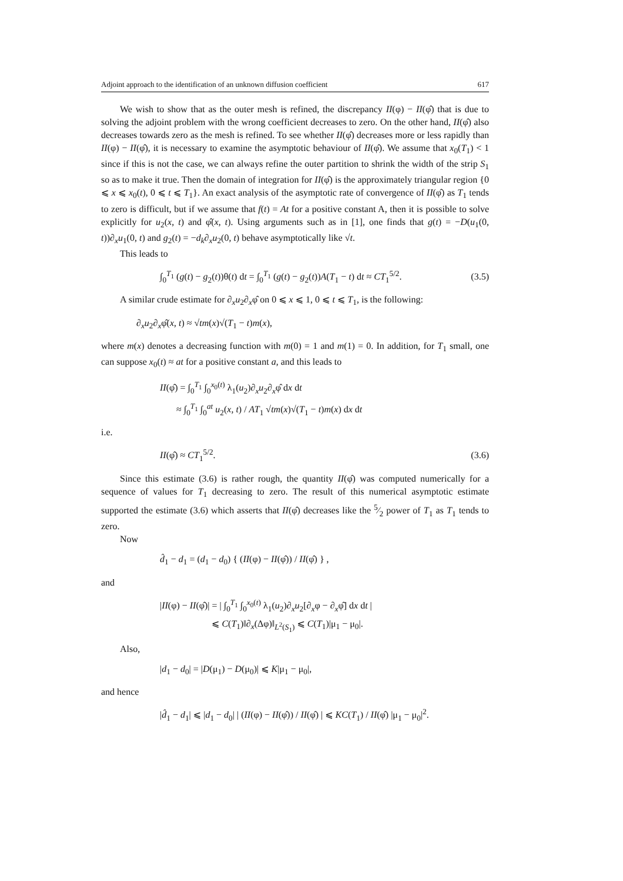Adjoint approach to the identification of an unknown diffusion coefficient 617
We wish to show that as the outer mesh is refined, the discrepancy II(φ) − II(φ̂) that is due to solving the adjoint problem with the wrong coefficient decreases to zero. On the other hand, II(φ̂) also decreases towards zero as the mesh is refined. To see whether II(φ̂) decreases more or less rapidly than II(φ) − II(φ̂), it is necessary to examine the asymptotic behaviour of II(φ̂). We assume that x<sub>0</sub>(T<sub>1</sub>) < 1 since if this is not the case, we can always refine the outer partition to shrink the width of the strip S<sub>1</sub> so as to make it true. Then the domain of integration for II(φ̂) is the approximately triangular region {0 ⩽ x ⩽ x<sub>0</sub>(t), 0 ⩽ t ⩽ T<sub>1</sub>}. An exact analysis of the asymptotic rate of convergence of II(φ̂) as T<sub>1</sub> tends to zero is difficult, but if we assume that f(t) = At for a positive constant A, then it is possible to solve explicitly for u<sub>2</sub>(x, t) and φ̂(x, t). Using arguments such as in [1], one finds that g(t) = −D(u<sub>1</sub>(0, t))∂<sub>x</sub>u<sub>1</sub>(0, t) and g<sub>2</sub>(t) = −d<sub>k</sub>∂<sub>x</sub>u<sub>2</sub>(0, t) behave asymptotically like √t.
This leads to
∫<sub>0</sub><sup>T<sub>1</sub></sup> (g(t) − g<sub>2</sub>(t))θ(t) dt = ∫<sub>0</sub><sup>T<sub>1</sub></sup> (g(t) − g<sub>2</sub>(t))A(T<sub>1</sub> − t) dt ≈ CT<sub>1</sub><sup>5/2</sup>. (3.5)
A similar crude estimate for ∂<sub>x</sub>u<sub>2</sub>∂<sub>x</sub>φ̂ on 0 ⩽ x ⩽ 1, 0 ⩽ t ⩽ T<sub>1</sub>, is the following:
∂<sub>x</sub>u<sub>2</sub>∂<sub>x</sub>φ̂(x, t) ≈ √tm(x)√(T<sub>1</sub> − t)m(x),
where m(x) denotes a decreasing function with m(0) = 1 and m(1) = 0. In addition, for T<sub>1</sub> small, one can suppose x<sub>0</sub>(t) ≈ at for a positive constant a, and this leads to
II(φ̂) = ∫<sub>0</sub><sup>T<sub>1</sub></sup> ∫<sub>0</sub><sup>x<sub>0</sub>(t)</sup> λ<sub>1</sub>(u<sub>2</sub>)∂<sub>x</sub>u<sub>2</sub>∂<sub>x</sub>φ̂ dx dt
≈ ∫<sub>0</sub><sup>T<sub>1</sub></sup> ∫<sub>0</sub><sup>at</sup> u<sub>2</sub>(x, t) / AT<sub>1</sub> √tm(x)√(T<sub>1</sub> − t)m(x) dx dt
i.e.
II(φ̂) ≈ CT<sub>1</sub><sup>5/2</sup>. (3.6)
Since this estimate (3.6) is rather rough, the quantity II(φ̂) was computed numerically for a sequence of values for T<sub>1</sub> decreasing to zero. The result of this numerical asymptotic estimate supported the estimate (3.6) which asserts that II(φ̂) decreases like the 5⁄2 power of T<sub>1</sub> as T<sub>1</sub> tends to zero.
Now
d̂<sub>1</sub> − d<sub>1</sub> = (d<sub>1</sub> − d<sub>0</sub>) { (II(φ) − II(φ̂)) / II(φ̂) } ,
and
|II(φ) − II(φ̂)| = | ∫<sub>0</sub><sup>T<sub>1</sub></sup> ∫<sub>0</sub><sup>x<sub>0</sub>(t)</sup> λ<sub>1</sub>(u<sub>2</sub>)∂<sub>x</sub>u<sub>2</sub>[∂<sub>x</sub>φ − ∂<sub>x</sub>φ̂] dx dt |
⩽ C(T<sub>1</sub>)‖∂<sub>x</sub>(Δφ)‖<sub>L<sup>2</sup>(S<sub>1</sub>)</sub> ⩽ C(T<sub>1</sub>)|μ<sub>1</sub> − μ<sub>0</sub>|.
Also,
|d<sub>1</sub> − d<sub>0</sub>| = |D(μ<sub>1</sub>) − D(μ<sub>0</sub>)| ⩽ K|μ<sub>1</sub> − μ<sub>0</sub>|,
and hence
|d̂<sub>1</sub> − d<sub>1</sub>| ⩽ |d<sub>1</sub> − d<sub>0</sub>| | (II(φ) − II(φ̂)) / II(φ̂) | ⩽ KC(T<sub>1</sub>) / II(φ̂) |μ<sub>1</sub> − μ<sub>0</sub>|<sup>2</sup>.